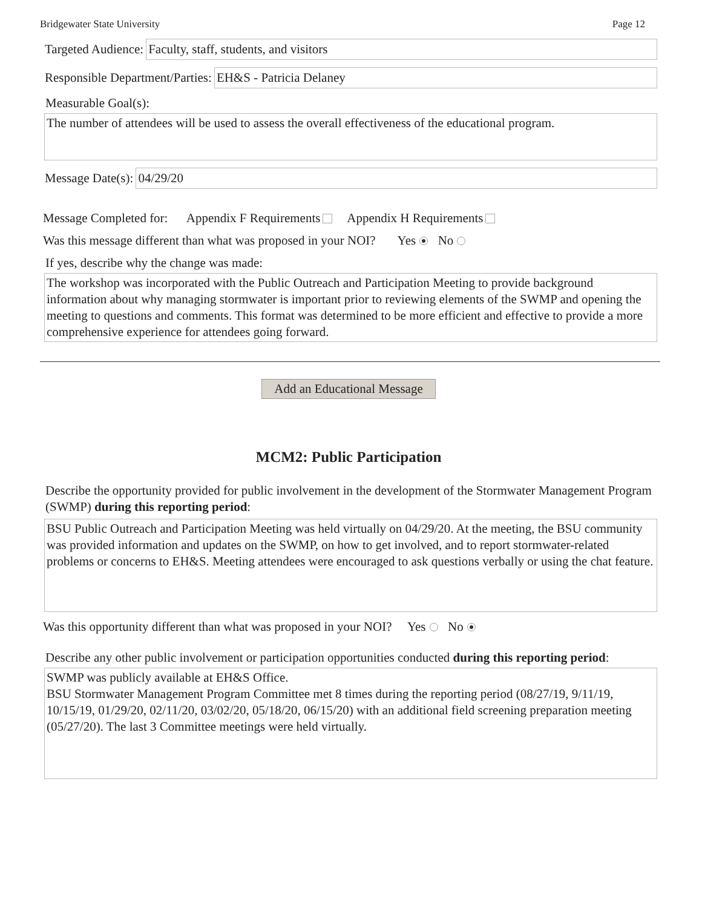Bridgewater State University Page 12
Targeted Audience:
Faculty, staff, students, and visitors
Responsible Department/Parties:
EH&S - Patricia Delaney
Measurable Goal(s):
The number of attendees will be used to assess the overall effectiveness of the educational program.
Message Date(s):
04/29/20
Message Completed for: Appendix F Requirements Appendix H Requirements
Was this message different than what was proposed in your NOI? Yes No
If yes, describe why the change was made:
The workshop was incorporated with the Public Outreach and Participation Meeting to provide background information about why managing stormwater is important prior to reviewing elements of the SWMP and opening the meeting to questions and comments. This format was determined to be more efficient and effective to provide a more comprehensive experience for attendees going forward.
Add an Educational Message
MCM2: Public Participation
Describe the opportunity provided for public involvement in the development of the Stormwater Management Program (SWMP) during this reporting period:
BSU Public Outreach and Participation Meeting was held virtually on 04/29/20. At the meeting, the BSU community was provided information and updates on the SWMP, on how to get involved, and to report stormwater-related problems or concerns to EH&S. Meeting attendees were encouraged to ask questions verbally or using the chat feature.
Was this opportunity different than what was proposed in your NOI? Yes No
Describe any other public involvement or participation opportunities conducted during this reporting period:
SWMP was publicly available at EH&S Office.
BSU Stormwater Management Program Committee met 8 times during the reporting period (08/27/19, 9/11/19, 10/15/19, 01/29/20, 02/11/20, 03/02/20, 05/18/20, 06/15/20) with an additional field screening preparation meeting (05/27/20). The last 3 Committee meetings were held virtually.